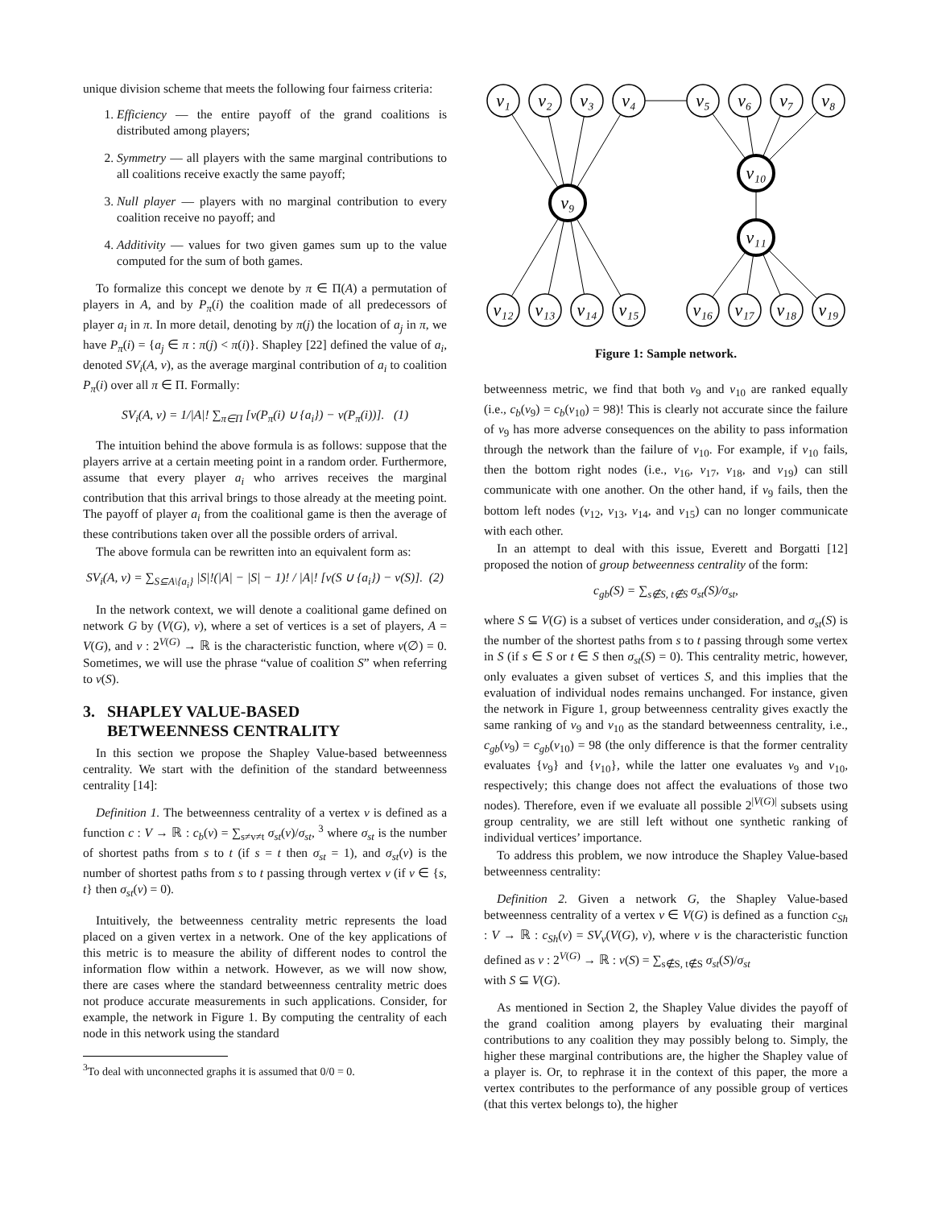unique division scheme that meets the following four fairness criteria:
1. Efficiency — the entire payoff of the grand coalitions is distributed among players;
2. Symmetry — all players with the same marginal contributions to all coalitions receive exactly the same payoff;
3. Null player — players with no marginal contribution to every coalition receive no payoff; and
4. Additivity — values for two given games sum up to the value computed for the sum of both games.
To formalize this concept we denote by π ∈ Π(A) a permutation of players in A, and by P<sub>π</sub>(i) the coalition made of all predecessors of player a<sub>i</sub> in π. In more detail, denoting by π(j) the location of a<sub>j</sub> in π, we have P<sub>π</sub>(i) = {a<sub>j</sub> ∈ π : π(j) < π(i)}. Shapley [22] defined the value of a<sub>i</sub>, denoted SV<sub>i</sub>(A, ν), as the average marginal contribution of a<sub>i</sub> to coalition P<sub>π</sub>(i) over all π ∈ Π. Formally:
SV<sub>i</sub>(A, ν) = 1/|A|! ∑<sub>π∈Π</sub> [ν(P<sub>π</sub>(i) ∪ {a<sub>i</sub>}) − ν(P<sub>π</sub>(i))]. (1)
The intuition behind the above formula is as follows: suppose that the players arrive at a certain meeting point in a random order. Furthermore, assume that every player a<sub>i</sub> who arrives receives the marginal contribution that this arrival brings to those already at the meeting point. The payoff of player a<sub>i</sub> from the coalitional game is then the average of these contributions taken over all the possible orders of arrival.
The above formula can be rewritten into an equivalent form as:
SV<sub>i</sub>(A, ν) = ∑<sub>S⊆A\{a<sub>i</sub>}</sub> |S|!(|A| − |S| − 1)! / |A|! [ν(S ∪ {a<sub>i</sub>}) − ν(S)]. (2)
In the network context, we will denote a coalitional game defined on network G by (V(G), ν), where a set of vertices is a set of players, A = V(G), and ν : 2<sup>V(G)</sup> → ℝ is the characteristic function, where ν(∅) = 0. Sometimes, we will use the phrase “value of coalition S” when referring to ν(S).
3. SHAPLEY VALUE-BASED
BETWEENNESS CENTRALITY
In this section we propose the Shapley Value-based betweenness centrality. We start with the definition of the standard betweenness centrality [14]:
Definition 1. The betweenness centrality of a vertex v is defined as a function c : V → ℝ : c<sub>b</sub>(v) = ∑<sub>s≠v≠t</sub> σ<sub>st</sub>(v)/σ<sub>st</sub>, <sup>3</sup> where σ<sub>st</sub> is the number of shortest paths from s to t (if s = t then σ<sub>st</sub> = 1), and σ<sub>st</sub>(v) is the number of shortest paths from s to t passing through vertex v (if v ∈ {s, t} then σ<sub>st</sub>(v) = 0).
Intuitively, the betweenness centrality metric represents the load placed on a given vertex in a network. One of the key applications of this metric is to measure the ability of different nodes to control the information flow within a network. However, as we will now show, there are cases where the standard betweenness centrality metric does not produce accurate measurements in such applications. Consider, for example, the network in Figure 1. By computing the centrality of each node in this network using the standard
<sup>3</sup> To deal with unconnected graphs it is assumed that 0/0 = 0.
v₁
v₂
v₃
v₄
v₅
v₆
v₇
v₈
v₉
v₁₀
v₁₁
v₁₂
v₁₃
v₁₄
v₁₅
v₁₆
v₁₇
v₁₈
v₁₉
Figure 1: Sample network.
betweenness metric, we find that both v<sub>9</sub> and v<sub>10</sub> are ranked equally (i.e., c<sub>b</sub>(v<sub>9</sub>) = c<sub>b</sub>(v<sub>10</sub>) = 98)! This is clearly not accurate since the failure of v<sub>9</sub> has more adverse consequences on the ability to pass information through the network than the failure of v<sub>10</sub>. For example, if v<sub>10</sub> fails, then the bottom right nodes (i.e., v<sub>16</sub>, v<sub>17</sub>, v<sub>18</sub>, and v<sub>19</sub>) can still communicate with one another. On the other hand, if v<sub>9</sub> fails, then the bottom left nodes (v<sub>12</sub>, v<sub>13</sub>, v<sub>14</sub>, and v<sub>15</sub>) can no longer communicate with each other.
In an attempt to deal with this issue, Everett and Borgatti [12] proposed the notion of group betweenness centrality of the form:
c<sub>gb</sub>(S) = ∑<sub>s∉S, t∉S</sub> σ<sub>st</sub>(S)/σ<sub>st</sub>,
where S ⊆ V(G) is a subset of vertices under consideration, and σ<sub>st</sub>(S) is the number of the shortest paths from s to t passing through some vertex in S (if s ∈ S or t ∈ S then σ<sub>st</sub>(S) = 0). This centrality metric, however, only evaluates a given subset of vertices S, and this implies that the evaluation of individual nodes remains unchanged. For instance, given the network in Figure 1, group betweenness centrality gives exactly the same ranking of v<sub>9</sub> and v<sub>10</sub> as the standard betweenness centrality, i.e., c<sub>gb</sub>(v<sub>9</sub>) = c<sub>gb</sub>(v<sub>10</sub>) = 98 (the only difference is that the former centrality evaluates {v<sub>9</sub>} and {v<sub>10</sub>}, while the latter one evaluates v<sub>9</sub> and v<sub>10</sub>, respectively; this change does not affect the evaluations of those two nodes). Therefore, even if we evaluate all possible 2<sup>|V(G)|</sup> subsets using group centrality, we are still left without one synthetic ranking of individual vertices’ importance.
To address this problem, we now introduce the Shapley Value-based betweenness centrality:
Definition 2. Given a network G, the Shapley Value-based betweenness centrality of a vertex v ∈ V(G) is defined as a function c<sub>Sh</sub> : V → ℝ : c<sub>Sh</sub>(v) = SV<sub>v</sub>(V(G), ν), where ν is the characteristic function defined as ν : 2<sup>V(G)</sup> → ℝ : ν(S) = ∑<sub>s∉S, t∉S</sub> σ<sub>st</sub>(S)/σ<sub>st</sub>
with S ⊆ V(G).
As mentioned in Section 2, the Shapley Value divides the payoff of the grand coalition among players by evaluating their marginal contributions to any coalition they may possibly belong to. Simply, the higher these marginal contributions are, the higher the Shapley value of a player is. Or, to rephrase it in the context of this paper, the more a vertex contributes to the performance of any possible group of vertices (that this vertex belongs to), the higher